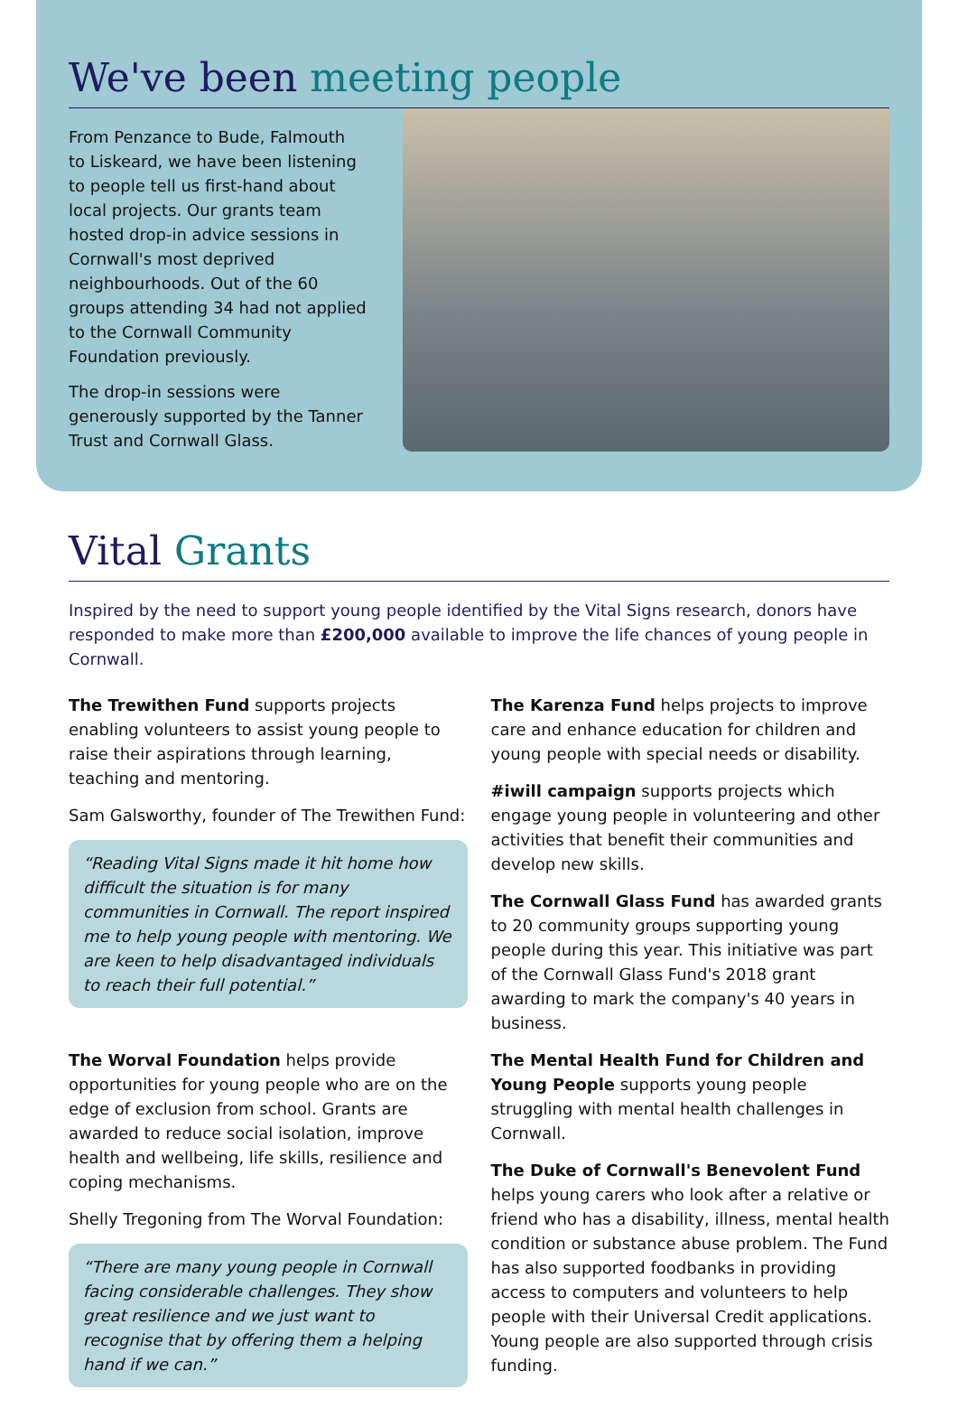We've been meeting people
From Penzance to Bude, Falmouth to Liskeard, we have been listening to people tell us first-hand about local projects. Our grants team hosted drop-in advice sessions in Cornwall's most deprived neighbourhoods. Out of the 60 groups attending 34 had not applied to the Cornwall Community Foundation previously.
The drop-in sessions were generously supported by the Tanner Trust and Cornwall Glass.
Vital Grants
Inspired by the need to support young people identified by the Vital Signs research, donors have responded to make more than £200,000 available to improve the life chances of young people in Cornwall.
The Trewithen Fund supports projects enabling volunteers to assist young people to raise their aspirations through learning, teaching and mentoring.
Sam Galsworthy, founder of The Trewithen Fund:
“Reading Vital Signs made it hit home how difficult the situation is for many communities in Cornwall. The report inspired me to help young people with mentoring. We are keen to help disadvantaged individuals to reach their full potential.”
The Worval Foundation helps provide opportunities for young people who are on the edge of exclusion from school. Grants are awarded to reduce social isolation, improve health and wellbeing, life skills, resilience and coping mechanisms.
Shelly Tregoning from The Worval Foundation:
“There are many young people in Cornwall facing considerable challenges. They show great resilience and we just want to recognise that by offering them a helping hand if we can.”
The Karenza Fund helps projects to improve care and enhance education for children and young people with special needs or disability.
#iwill campaign supports projects which engage young people in volunteering and other activities that benefit their communities and develop new skills.
The Cornwall Glass Fund has awarded grants to 20 community groups supporting young people during this year. This initiative was part of the Cornwall Glass Fund's 2018 grant awarding to mark the company's 40 years in business.
The Mental Health Fund for Children and Young People supports young people struggling with mental health challenges in Cornwall.
The Duke of Cornwall's Benevolent Fund helps young carers who look after a relative or friend who has a disability, illness, mental health condition or substance abuse problem. The Fund has also supported foodbanks in providing access to computers and volunteers to help people with their Universal Credit applications. Young people are also supported through crisis funding.